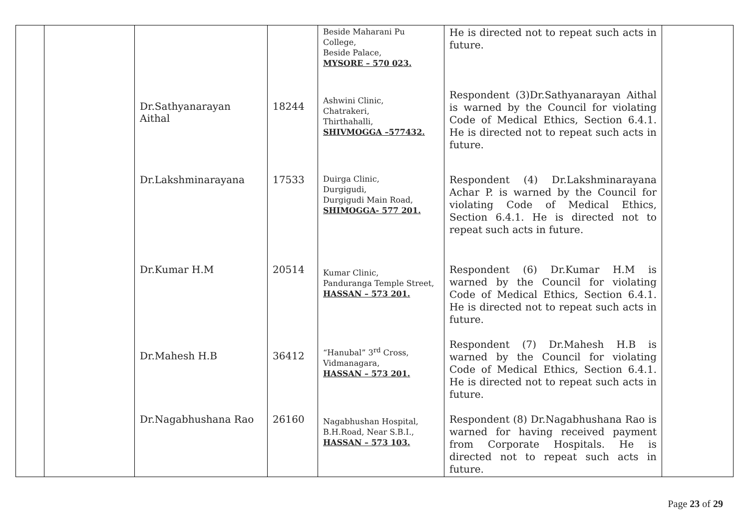| | | | | Beside Maharani Pu College, Beside Palace, MYSORE – 570 023. | He is directed not to repeat such acts in future. | |
| | | Dr.Sathyanarayan Aithal | 18244 | Ashwini Clinic, Chatrakeri, Thirthahalli, SHIVMOGGA –577432. | Respondent (3)Dr.Sathyanarayan Aithal is warned by the Council for violating Code of Medical Ethics, Section 6.4.1. He is directed not to repeat such acts in future. | |
| | | Dr.Lakshminarayana | 17533 | Duirga Clinic, Durgigudi, Durgigudi Main Road, SHIMOGGA- 577 201. | Respondent (4) Dr.Lakshminarayana Achar P. is warned by the Council for violating Code of Medical Ethics, Section 6.4.1. He is directed not to repeat such acts in future. | |
| | | Dr.Kumar H.M | 20514 | Kumar Clinic, Panduranga Temple Street, HASSAN – 573 201. | Respondent (6) Dr.Kumar H.M is warned by the Council for violating Code of Medical Ethics, Section 6.4.1. He is directed not to repeat such acts in future. | |
| | | Dr.Mahesh H.B | 36412 | “Hanubal” 3<sup>rd</sup> Cross, Vidmanagara, HASSAN – 573 201. | Respondent (7) Dr.Mahesh H.B is warned by the Council for violating Code of Medical Ethics, Section 6.4.1. He is directed not to repeat such acts in future. | |
| | | Dr.Nagabhushana Rao | 26160 | Nagabhushan Hospital, B.H.Road, Near S.B.I., HASSAN – 573 103. | Respondent (8) Dr.Nagabhushana Rao is warned for having received payment from Corporate Hospitals. He is directed not to repeat such acts in future. | |
Page 23 of 29